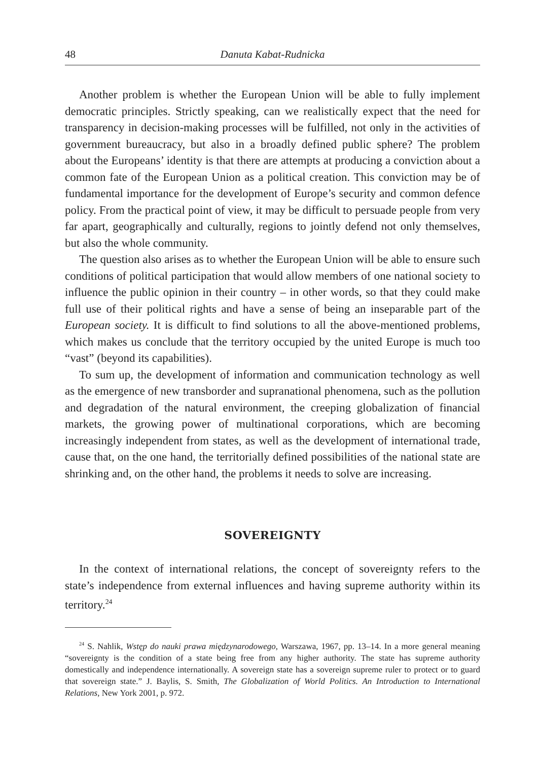48 Danuta Kabat-Rudnicka
Another problem is whether the European Union will be able to fully implement democratic principles. Strictly speaking, can we realistically expect that the need for transparency in decision-making processes will be fulfilled, not only in the activities of government bureaucracy, but also in a broadly defined public sphere? The problem about the Europeans’ identity is that there are attempts at producing a conviction about a common fate of the European Union as a political creation. This conviction may be of fundamental importance for the development of Europe’s security and common defence policy. From the practical point of view, it may be difficult to persuade people from very far apart, geographically and culturally, regions to jointly defend not only themselves, but also the whole community.
The question also arises as to whether the European Union will be able to ensure such conditions of political participation that would allow members of one national society to influence the public opinion in their country – in other words, so that they could make full use of their political rights and have a sense of being an inseparable part of the European society. It is difficult to find solutions to all the above-mentioned problems, which makes us conclude that the territory occupied by the united Europe is much too “vast” (beyond its capabilities).
To sum up, the development of information and communication technology as well as the emergence of new transborder and supranational phenomena, such as the pollution and degradation of the natural environment, the creeping globaliza­tion of financial markets, the growing power of multinational corporations, which are becoming increasingly independent from states, as well as the development of international trade, cause that, on the one hand, the territorially defined possi­bilities of the national state are shrinking and, on the other hand, the problems it needs to solve are increasing.
SOVEREIGNTY
In the context of international relations, the concept of sovereignty refers to the state’s independence from external influences and having supreme authority within its territory.<sup>24</sup>
<sup>24</sup> S. Nahlik, Wstęp do nauki prawa międzynarodowego, Warszawa, 1967, pp. 13–14. In a more general meaning “sovereignty is the condition of a state being free from any higher authority. The state has supreme authority domestically and independence internationally. A sovereign state has a sovereign supreme ruler to protect or to guard that sovereign state.” J. Baylis, S. Smith, The Globaliza­tion of World Politics. An Introduction to International Relations, New York 2001, p. 972.